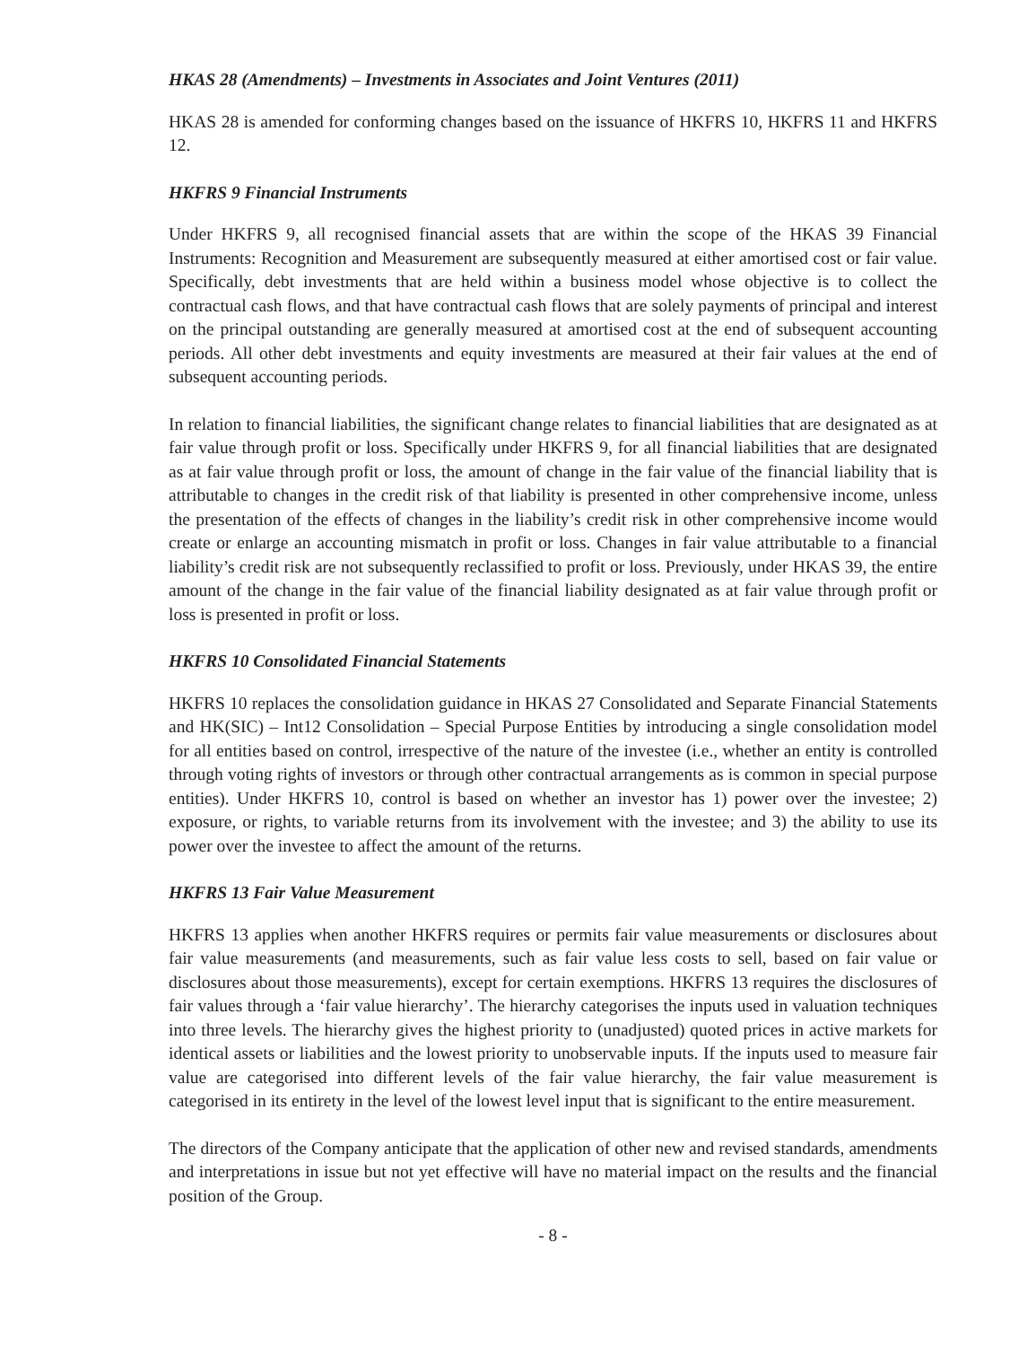HKAS 28 (Amendments) – Investments in Associates and Joint Ventures (2011)
HKAS 28 is amended for conforming changes based on the issuance of HKFRS 10, HKFRS 11 and HKFRS 12.
HKFRS 9 Financial Instruments
Under HKFRS 9, all recognised financial assets that are within the scope of the HKAS 39 Financial Instruments: Recognition and Measurement are subsequently measured at either amortised cost or fair value. Specifically, debt investments that are held within a business model whose objective is to collect the contractual cash flows, and that have contractual cash flows that are solely payments of principal and interest on the principal outstanding are generally measured at amortised cost at the end of subsequent accounting periods. All other debt investments and equity investments are measured at their fair values at the end of subsequent accounting periods.
In relation to financial liabilities, the significant change relates to financial liabilities that are designated as at fair value through profit or loss. Specifically under HKFRS 9, for all financial liabilities that are designated as at fair value through profit or loss, the amount of change in the fair value of the financial liability that is attributable to changes in the credit risk of that liability is presented in other comprehensive income, unless the presentation of the effects of changes in the liability’s credit risk in other comprehensive income would create or enlarge an accounting mismatch in profit or loss. Changes in fair value attributable to a financial liability’s credit risk are not subsequently reclassified to profit or loss. Previously, under HKAS 39, the entire amount of the change in the fair value of the financial liability designated as at fair value through profit or loss is presented in profit or loss.
HKFRS 10 Consolidated Financial Statements
HKFRS 10 replaces the consolidation guidance in HKAS 27 Consolidated and Separate Financial Statements and HK(SIC) – Int12 Consolidation – Special Purpose Entities by introducing a single consolidation model for all entities based on control, irrespective of the nature of the investee (i.e., whether an entity is controlled through voting rights of investors or through other contractual arrangements as is common in special purpose entities). Under HKFRS 10, control is based on whether an investor has 1) power over the investee; 2) exposure, or rights, to variable returns from its involvement with the investee; and 3) the ability to use its power over the investee to affect the amount of the returns.
HKFRS 13 Fair Value Measurement
HKFRS 13 applies when another HKFRS requires or permits fair value measurements or disclosures about fair value measurements (and measurements, such as fair value less costs to sell, based on fair value or disclosures about those measurements), except for certain exemptions. HKFRS 13 requires the disclosures of fair values through a ‘fair value hierarchy’. The hierarchy categorises the inputs used in valuation techniques into three levels. The hierarchy gives the highest priority to (unadjusted) quoted prices in active markets for identical assets or liabilities and the lowest priority to unobservable inputs. If the inputs used to measure fair value are categorised into different levels of the fair value hierarchy, the fair value measurement is categorised in its entirety in the level of the lowest level input that is significant to the entire measurement.
The directors of the Company anticipate that the application of other new and revised standards, amendments and interpretations in issue but not yet effective will have no material impact on the results and the financial position of the Group.
- 8 -